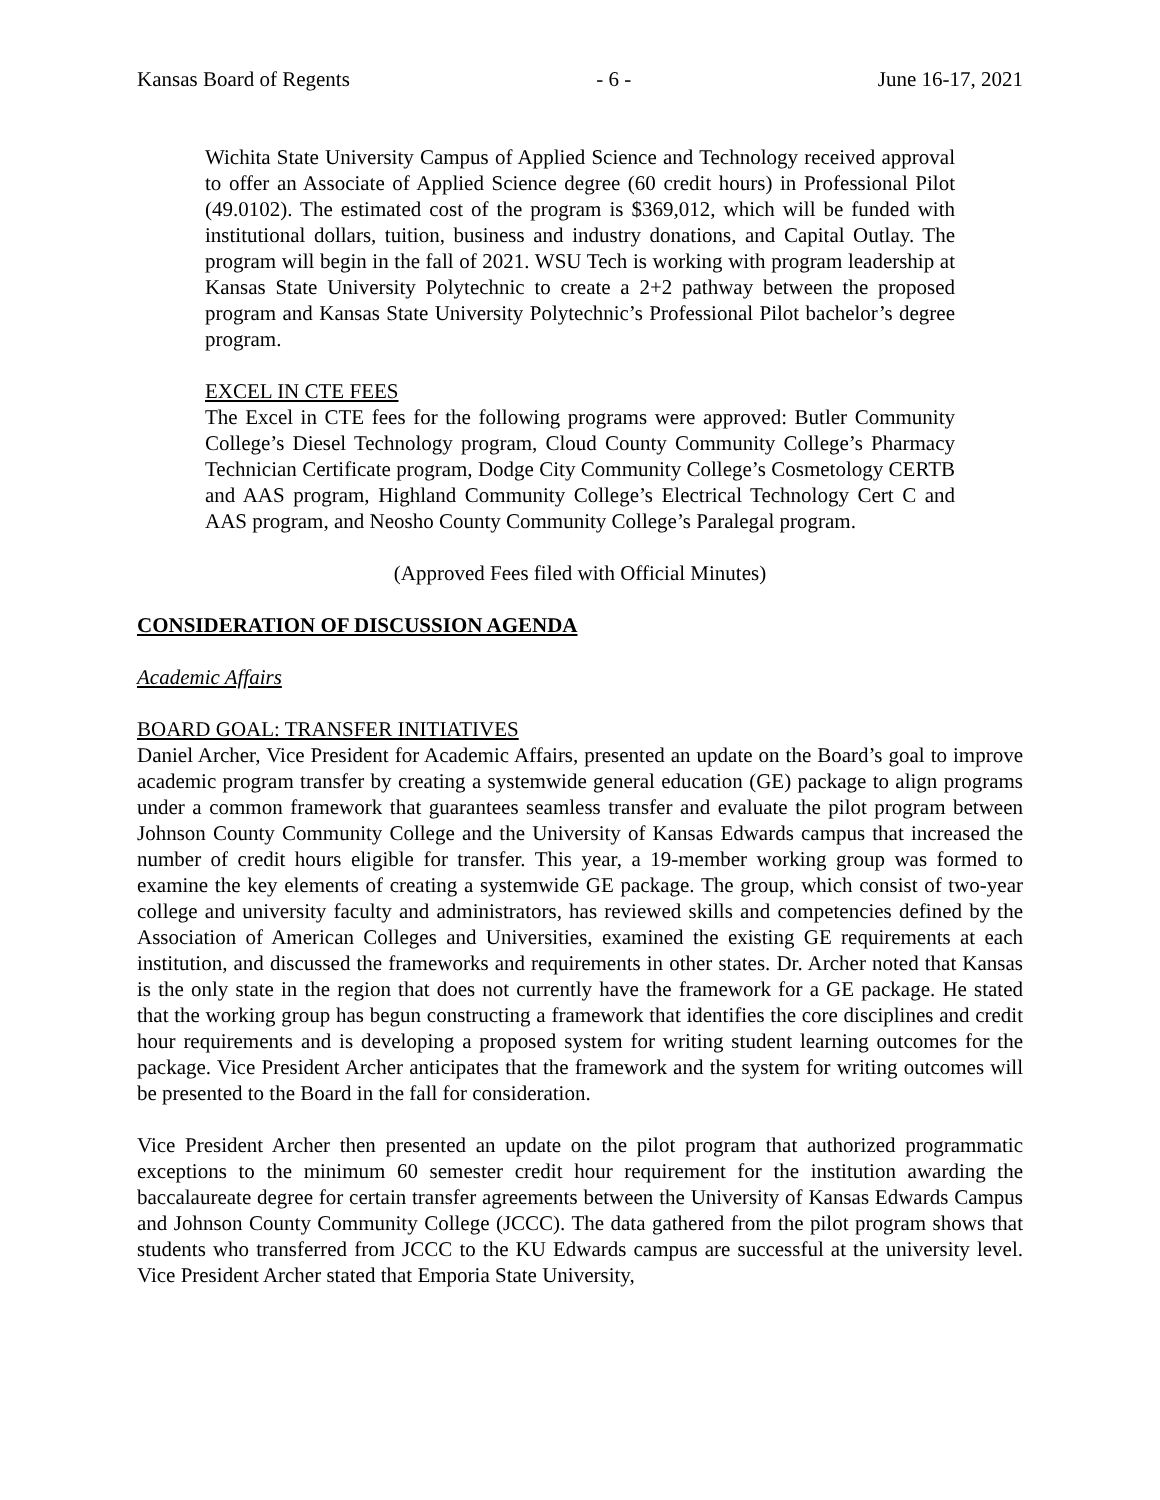Kansas Board of Regents - 6 - June 16-17, 2021
Wichita State University Campus of Applied Science and Technology received approval to offer an Associate of Applied Science degree (60 credit hours) in Professional Pilot (49.0102). The estimated cost of the program is $369,012, which will be funded with institutional dollars, tuition, business and industry donations, and Capital Outlay. The program will begin in the fall of 2021. WSU Tech is working with program leadership at Kansas State University Polytechnic to create a 2+2 pathway between the proposed program and Kansas State University Polytechnic’s Professional Pilot bachelor’s degree program.
EXCEL IN CTE FEES
The Excel in CTE fees for the following programs were approved: Butler Community College’s Diesel Technology program, Cloud County Community College’s Pharmacy Technician Certificate program, Dodge City Community College’s Cosmetology CERTB and AAS program, Highland Community College’s Electrical Technology Cert C and AAS program, and Neosho County Community College’s Paralegal program.
(Approved Fees filed with Official Minutes)
CONSIDERATION OF DISCUSSION AGENDA
Academic Affairs
BOARD GOAL: TRANSFER INITIATIVES
Daniel Archer, Vice President for Academic Affairs, presented an update on the Board’s goal to improve academic program transfer by creating a systemwide general education (GE) package to align programs under a common framework that guarantees seamless transfer and evaluate the pilot program between Johnson County Community College and the University of Kansas Edwards campus that increased the number of credit hours eligible for transfer. This year, a 19-member working group was formed to examine the key elements of creating a systemwide GE package. The group, which consist of two-year college and university faculty and administrators, has reviewed skills and competencies defined by the Association of American Colleges and Universities, examined the existing GE requirements at each institution, and discussed the frameworks and requirements in other states. Dr. Archer noted that Kansas is the only state in the region that does not currently have the framework for a GE package. He stated that the working group has begun constructing a framework that identifies the core disciplines and credit hour requirements and is developing a proposed system for writing student learning outcomes for the package. Vice President Archer anticipates that the framework and the system for writing outcomes will be presented to the Board in the fall for consideration.
Vice President Archer then presented an update on the pilot program that authorized programmatic exceptions to the minimum 60 semester credit hour requirement for the institution awarding the baccalaureate degree for certain transfer agreements between the University of Kansas Edwards Campus and Johnson County Community College (JCCC). The data gathered from the pilot program shows that students who transferred from JCCC to the KU Edwards campus are successful at the university level. Vice President Archer stated that Emporia State University,